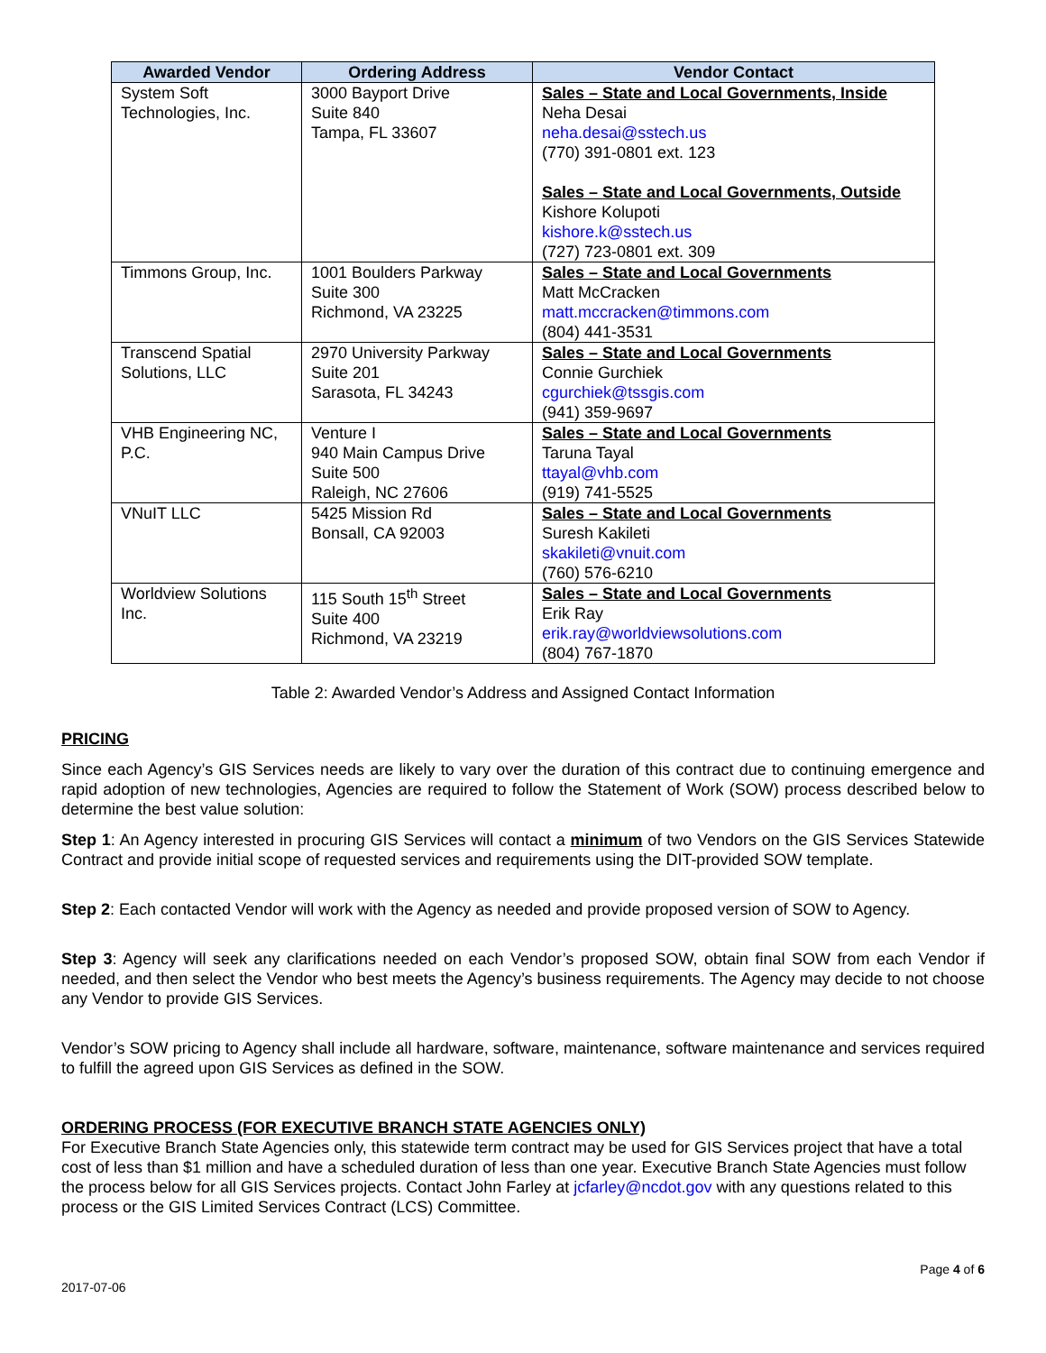| Awarded Vendor | Ordering Address | Vendor Contact |
| --- | --- | --- |
| System Soft Technologies, Inc. | 3000 Bayport Drive Suite 840 Tampa, FL 33607 | Sales – State and Local Governments, Inside Neha Desai neha.desai@sstech.us (770) 391-0801 ext. 123 Sales – State and Local Governments, Outside Kishore Kolupoti kishore.k@sstech.us (727) 723-0801 ext. 309 |
| Timmons Group, Inc. | 1001 Boulders Parkway Suite 300 Richmond, VA 23225 | Sales – State and Local Governments Matt McCracken matt.mccracken@timmons.com (804) 441-3531 |
| Transcend Spatial Solutions, LLC | 2970 University Parkway Suite 201 Sarasota, FL 34243 | Sales – State and Local Governments Connie Gurchiek cgurchiek@tssgis.com (941) 359-9697 |
| VHB Engineering NC, P.C. | Venture I 940 Main Campus Drive Suite 500 Raleigh, NC 27606 | Sales – State and Local Governments Taruna Tayal ttayal@vhb.com (919) 741-5525 |
| VNuIT LLC | 5425 Mission Rd Bonsall, CA 92003 | Sales – State and Local Governments Suresh Kakileti skakileti@vnuit.com (760) 576-6210 |
| Worldview Solutions Inc. | 115 South 15<sup>th</sup> Street Suite 400 Richmond, VA 23219 | Sales – State and Local Governments Erik Ray erik.ray@worldviewsolutions.com (804) 767-1870 |
Table 2: Awarded Vendor’s Address and Assigned Contact Information
PRICING
Since each Agency’s GIS Services needs are likely to vary over the duration of this contract due to continuing emergence and rapid adoption of new technologies, Agencies are required to follow the Statement of Work (SOW) process described below to determine the best value solution:
Step 1: An Agency interested in procuring GIS Services will contact a minimum of two Vendors on the GIS Services Statewide Contract and provide initial scope of requested services and requirements using the DIT-provided SOW template.
Step 2: Each contacted Vendor will work with the Agency as needed and provide proposed version of SOW to Agency.
Step 3: Agency will seek any clarifications needed on each Vendor’s proposed SOW, obtain final SOW from each Vendor if needed, and then select the Vendor who best meets the Agency’s business requirements. The Agency may decide to not choose any Vendor to provide GIS Services.
Vendor’s SOW pricing to Agency shall include all hardware, software, maintenance, software maintenance and services required to fulfill the agreed upon GIS Services as defined in the SOW.
ORDERING PROCESS (FOR EXECUTIVE BRANCH STATE AGENCIES ONLY)
For Executive Branch State Agencies only, this statewide term contract may be used for GIS Services project that have a total cost of less than $1 million and have a scheduled duration of less than one year. Executive Branch State Agencies must follow the process below for all GIS Services projects. Contact John Farley at jcfarley@ncdot.gov with any questions related to this process or the GIS Limited Services Contract (LCS) Committee.
2017-07-06 Page 4 of 6